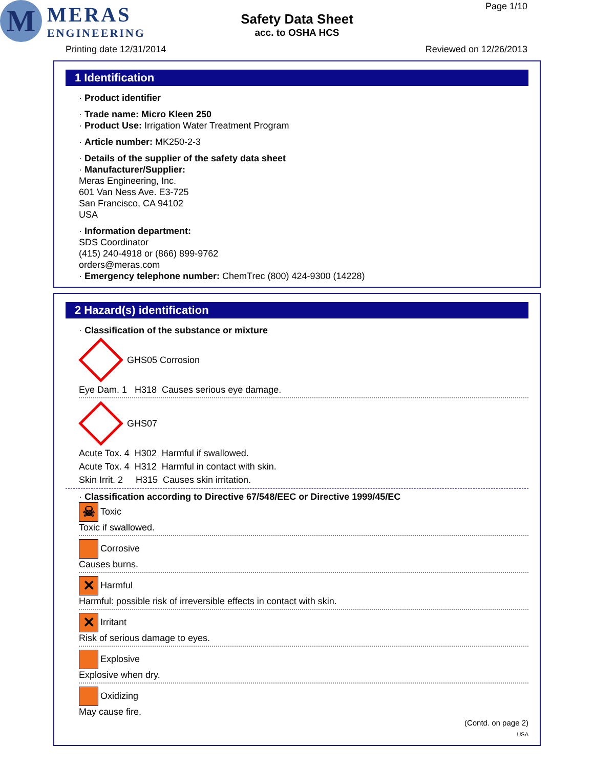M
MERAS
ENGINEERING
Page 1/10
Safety Data Sheet
acc. to OSHA HCS
Printing date 12/31/2014 Reviewed on 12/26/2013
1 Identification
· Product identifier
· Trade name: Micro Kleen 250
· Product Use: Irrigation Water Treatment Program
· Article number: MK250-2-3
· Details of the supplier of the safety data sheet
· Manufacturer/Supplier:
Meras Engineering, Inc.
601 Van Ness Ave. E3-725
San Francisco, CA 94102
USA
· Information department:
SDS Coordinator
(415) 240-4918 or (866) 899-9762
orders@meras.com
· Emergency telephone number: ChemTrec (800) 424-9300 (14228)
2 Hazard(s) identification
· Classification of the substance or mixture
GHS05 Corrosion
Eye Dam. 1 H318 Causes serious eye damage.
GHS07
Acute Tox. 4 H302 Harmful if swallowed.
Acute Tox. 4 H312 Harmful in contact with skin.
Skin Irrit. 2 H315 Causes skin irritation.
· Classification according to Directive 67/548/EEC or Directive 1999/45/EC
☠ Toxic
Toxic if swallowed.
Corrosive
Causes burns.
✕ Harmful
Harmful: possible risk of irreversible effects in contact with skin.
✕ Irritant
Risk of serious damage to eyes.
Explosive
Explosive when dry.
Oxidizing
May cause fire.
(Contd. on page 2)
USA